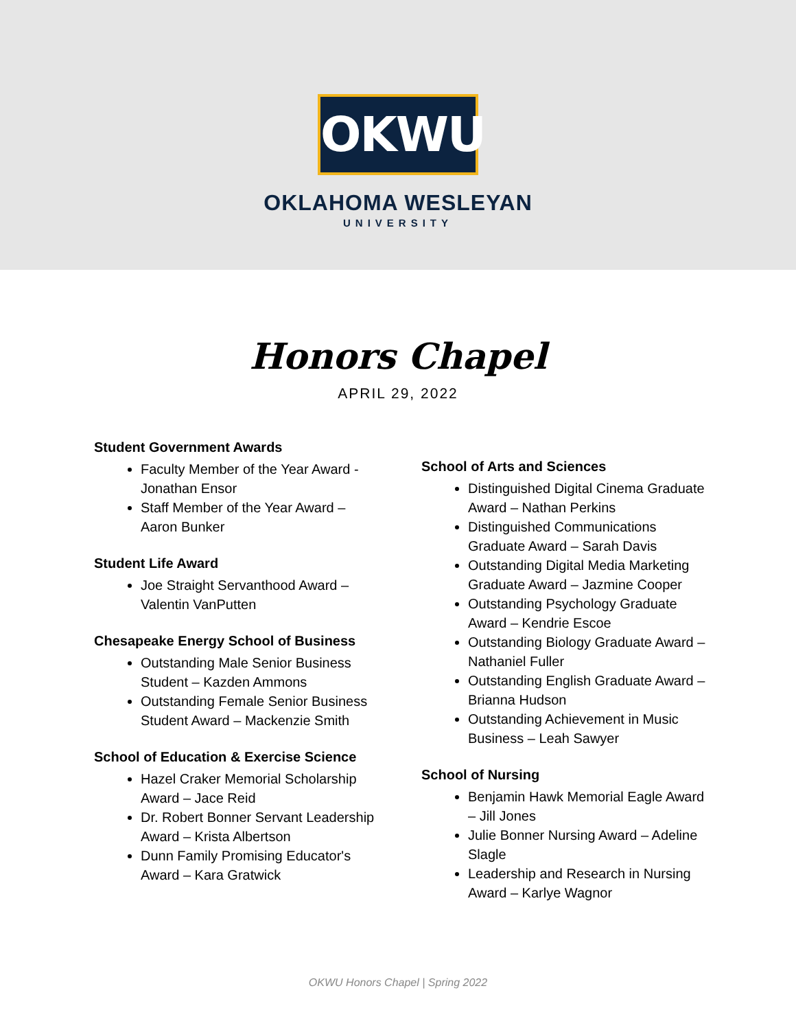OKWU
OKLAHOMA WESLEYAN
UNIVERSITY
Honors Chapel
APRIL 29, 2022
Student Government Awards
Faculty Member of the Year Award - Jonathan Ensor
Staff Member of the Year Award – Aaron Bunker
Student Life Award
Joe Straight Servanthood Award – Valentin VanPutten
Chesapeake Energy School of Business
Outstanding Male Senior Business Student – Kazden Ammons
Outstanding Female Senior Business Student Award – Mackenzie Smith
School of Education & Exercise Science
Hazel Craker Memorial Scholarship Award – Jace Reid
Dr. Robert Bonner Servant Leadership Award – Krista Albertson
Dunn Family Promising Educator's Award – Kara Gratwick
School of Arts and Sciences
Distinguished Digital Cinema Graduate Award – Nathan Perkins
Distinguished Communications Graduate Award – Sarah Davis
Outstanding Digital Media Marketing Graduate Award – Jazmine Cooper
Outstanding Psychology Graduate Award – Kendrie Escoe
Outstanding Biology Graduate Award – Nathaniel Fuller
Outstanding English Graduate Award – Brianna Hudson
Outstanding Achievement in Music Business – Leah Sawyer
School of Nursing
Benjamin Hawk Memorial Eagle Award – Jill Jones
Julie Bonner Nursing Award – Adeline Slagle
Leadership and Research in Nursing Award – Karlye Wagnor
OKWU Honors Chapel | Spring 2022